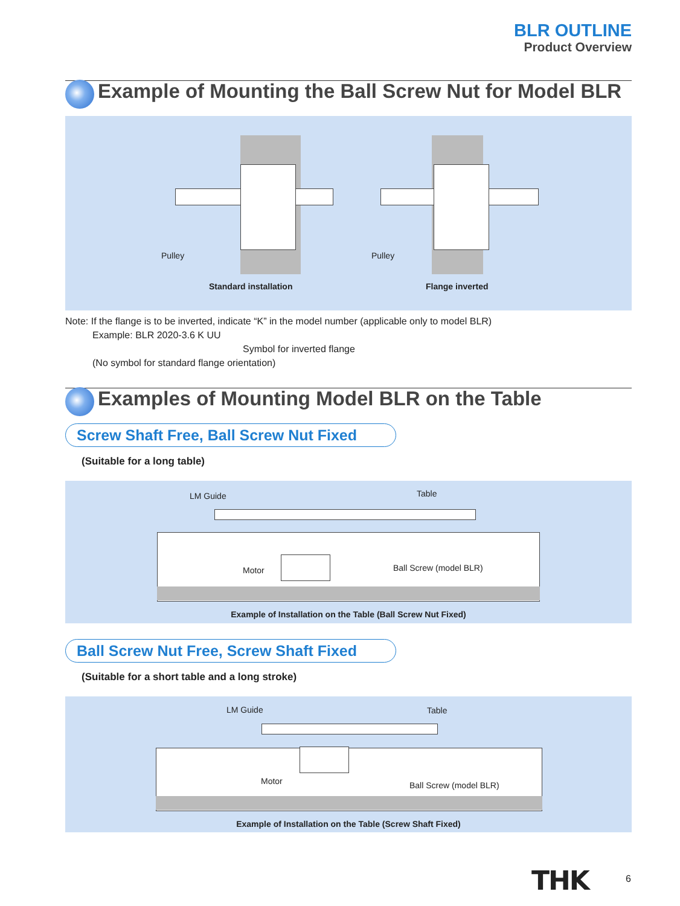BLR OUTLINE
Product Overview
Example of Mounting the Ball Screw Nut for Model BLR
Pulley Pulley
Standard installation Flange inverted
Note: If the flange is to be inverted, indicate “K” in the model number (applicable only to model BLR)
Example: BLR 2020-3.6 K UU
Symbol for inverted flange
(No symbol for standard flange orientation)
Examples of Mounting Model BLR on the Table
Screw Shaft Free, Ball Screw Nut Fixed
(Suitable for a long table)
LM Guide Table
Motor Ball Screw (model BLR)
Example of Installation on the Table (Ball Screw Nut Fixed)
Ball Screw Nut Free, Screw Shaft Fixed
(Suitable for a short table and a long stroke)
LM Guide Table
Motor Ball Screw (model BLR)
Example of Installation on the Table (Screw Shaft Fixed)
THK 6